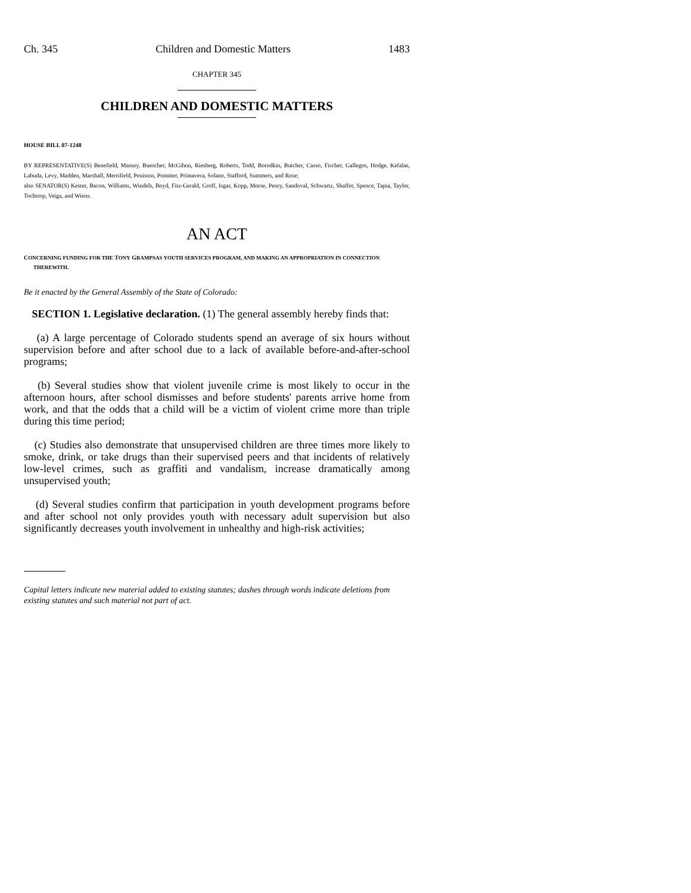Ch. 345 Children and Domestic Matters 1483
CHAPTER 345
CHILDREN AND DOMESTIC MATTERS
HOUSE BILL 07-1248
BY REPRESENTATIVE(S) Benefield, Massey, Buescher, McGihon, Riesberg, Roberts, Todd, Borodkin, Butcher, Casso, Fischer, Gallegos, Hodge, Kefalas, Labuda, Levy, Madden, Marshall, Merrifield, Peniston, Pommer, Primavera, Solano, Stafford, Summers, and Rose;
also SENATOR(S) Kester, Bacon, Williams, Windels, Boyd, Fitz-Gerald, Groff, Isgar, Kopp, Morse, Penry, Sandoval, Schwartz, Shaffer, Spence, Tapia, Taylor, Tochtrop, Veiga, and Wiens.
AN ACT
CONCERNING FUNDING FOR THE TONY GRAMPSAS YOUTH SERVICES PROGRAM, AND MAKING AN APPROPRIATION IN CONNECTION THEREWITH.
Be it enacted by the General Assembly of the State of Colorado:
SECTION 1. Legislative declaration. (1) The general assembly hereby finds that:
(a) A large percentage of Colorado students spend an average of six hours without supervision before and after school due to a lack of available before-and-after-school programs;
(b) Several studies show that violent juvenile crime is most likely to occur in the afternoon hours, after school dismisses and before students' parents arrive home from work, and that the odds that a child will be a victim of violent crime more than triple during this time period;
(c) Studies also demonstrate that unsupervised children are three times more likely to smoke, drink, or take drugs than their supervised peers and that incidents of relatively low-level crimes, such as graffiti and vandalism, increase dramatically among unsupervised youth;
(d) Several studies confirm that participation in youth development programs before and after school not only provides youth with necessary adult supervision but also significantly decreases youth involvement in unhealthy and high-risk activities;
Capital letters indicate new material added to existing statutes; dashes through words indicate deletions from existing statutes and such material not part of act.